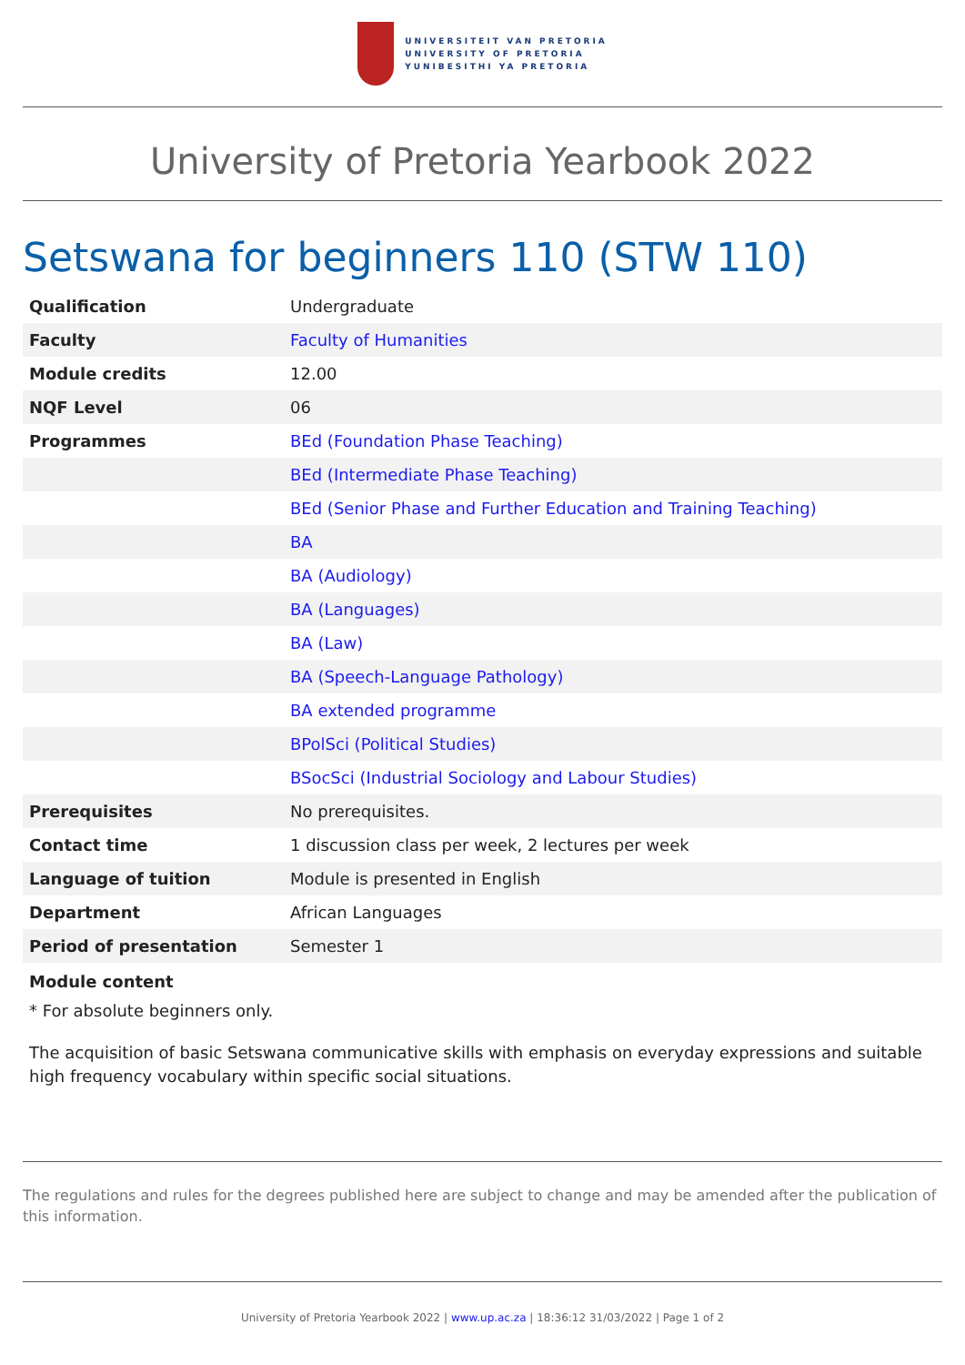UNIVERSITEIT VAN PRETORIA
UNIVERSITY OF PRETORIA
YUNIBESITHI YA PRETORIA
University of Pretoria Yearbook 2022
Setswana for beginners 110 (STW 110)
| Qualification | Undergraduate |
| Faculty | Faculty of Humanities |
| Module credits | 12.00 |
| NQF Level | 06 |
| Programmes | BEd (Foundation Phase Teaching) |
| | BEd (Intermediate Phase Teaching) |
| | BEd (Senior Phase and Further Education and Training Teaching) |
| | BA |
| | BA (Audiology) |
| | BA (Languages) |
| | BA (Law) |
| | BA (Speech-Language Pathology) |
| | BA extended programme |
| | BPolSci (Political Studies) |
| | BSocSci (Industrial Sociology and Labour Studies) |
| Prerequisites | No prerequisites. |
| Contact time | 1 discussion class per week, 2 lectures per week |
| Language of tuition | Module is presented in English |
| Department | African Languages |
| Period of presentation | Semester 1 |
Module content
* For absolute beginners only.
The acquisition of basic Setswana communicative skills with emphasis on everyday expressions and suitable high frequency vocabulary within specific social situations.
The regulations and rules for the degrees published here are subject to change and may be amended after the publication of this information.
University of Pretoria Yearbook 2022 | www.up.ac.za | 18:36:12 31/03/2022 | Page 1 of 2